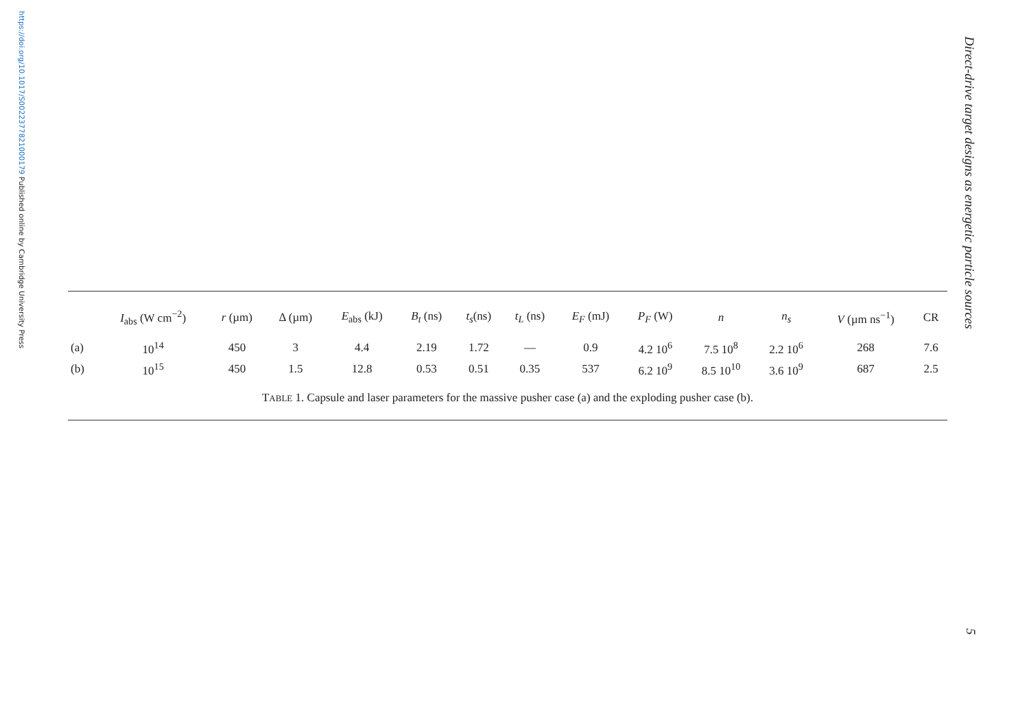https://doi.org/10.1017/S0022377821000179 Published online by Cambridge University Press
| | I<sub>abs</sub> (W cm<sup>−2</sup>) | r (µm) | Δ (µm) | E<sub>abs</sub> (kJ) | B<sub>t</sub> (ns) | t<sub>s</sub> (ns) | t<sub>L</sub> (ns) | E<sub>F</sub> (mJ) | P<sub>F</sub> (W) | n | n<sub>s</sub> | V (µm ns<sup>−1</sup>) | CR |
| --- | --- | --- | --- | --- | --- | --- | --- | --- | --- | --- | --- | --- | --- |
| (a) | 10<sup>14</sup> | 450 | 3 | 4.4 | 2.19 | 1.72 | — | 0.9 | 4.2 10<sup>6</sup> | 7.5 10<sup>8</sup> | 2.2 10<sup>6</sup> | 268 | 7.6 |
| (b) | 10<sup>15</sup> | 450 | 1.5 | 12.8 | 0.53 | 0.51 | 0.35 | 537 | 6.2 10<sup>9</sup> | 8.5 10<sup>10</sup> | 3.6 10<sup>9</sup> | 687 | 2.5 |
TABLE 1. Capsule and laser parameters for the massive pusher case (a) and the exploding pusher case (b).
Direct-drive target designs as energetic particle sources
5